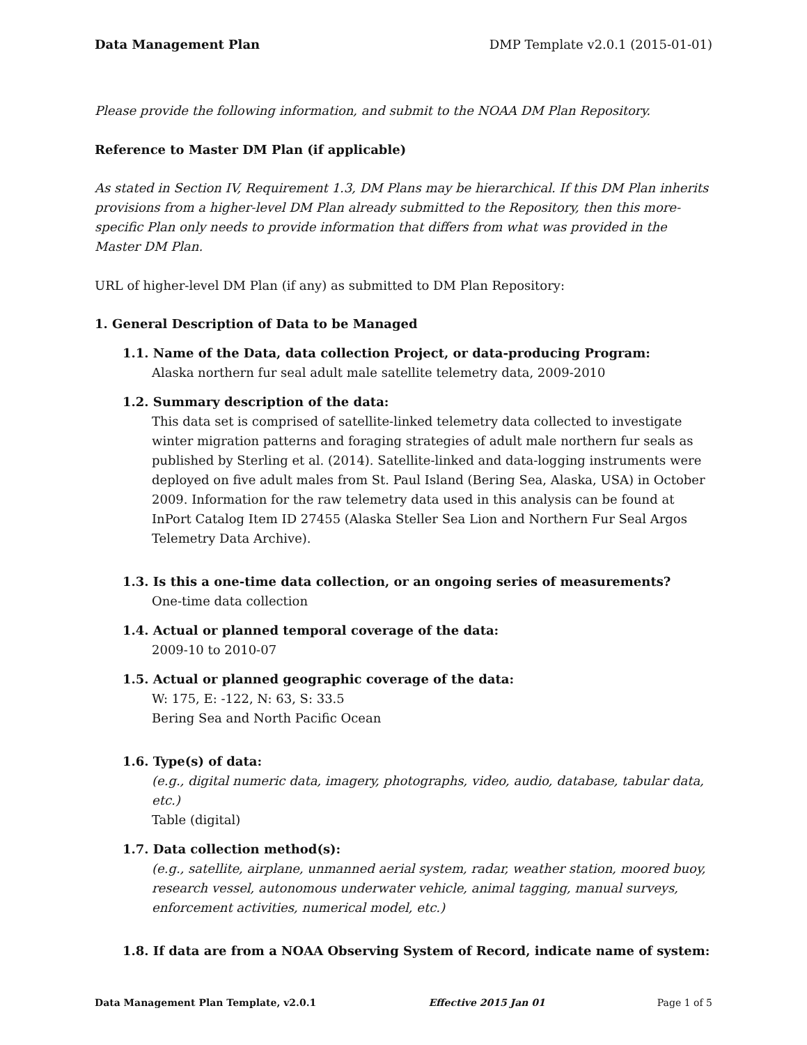Data Management Plan DMP Template v2.0.1 (2015-01-01)
Please provide the following information, and submit to the NOAA DM Plan Repository.
Reference to Master DM Plan (if applicable)
As stated in Section IV, Requirement 1.3, DM Plans may be hierarchical. If this DM Plan inherits provisions from a higher-level DM Plan already submitted to the Repository, then this more-specific Plan only needs to provide information that differs from what was provided in the Master DM Plan.
URL of higher-level DM Plan (if any) as submitted to DM Plan Repository:
1. General Description of Data to be Managed
1.1. Name of the Data, data collection Project, or data-producing Program:
Alaska northern fur seal adult male satellite telemetry data, 2009-2010
1.2. Summary description of the data:
This data set is comprised of satellite-linked telemetry data collected to investigate winter migration patterns and foraging strategies of adult male northern fur seals as published by Sterling et al. (2014). Satellite-linked and data-logging instruments were deployed on five adult males from St. Paul Island (Bering Sea, Alaska, USA) in October 2009. Information for the raw telemetry data used in this analysis can be found at InPort Catalog Item ID 27455 (Alaska Steller Sea Lion and Northern Fur Seal Argos Telemetry Data Archive).
1.3. Is this a one-time data collection, or an ongoing series of measurements?
One-time data collection
1.4. Actual or planned temporal coverage of the data:
2009-10 to 2010-07
1.5. Actual or planned geographic coverage of the data:
W: 175, E: -122, N: 63, S: 33.5
Bering Sea and North Pacific Ocean
1.6. Type(s) of data:
(e.g., digital numeric data, imagery, photographs, video, audio, database, tabular data, etc.)
Table (digital)
1.7. Data collection method(s):
(e.g., satellite, airplane, unmanned aerial system, radar, weather station, moored buoy, research vessel, autonomous underwater vehicle, animal tagging, manual surveys, enforcement activities, numerical model, etc.)
1.8. If data are from a NOAA Observing System of Record, indicate name of system:
Data Management Plan Template, v2.0.1 Effective 2015 Jan 01 Page 1 of 5